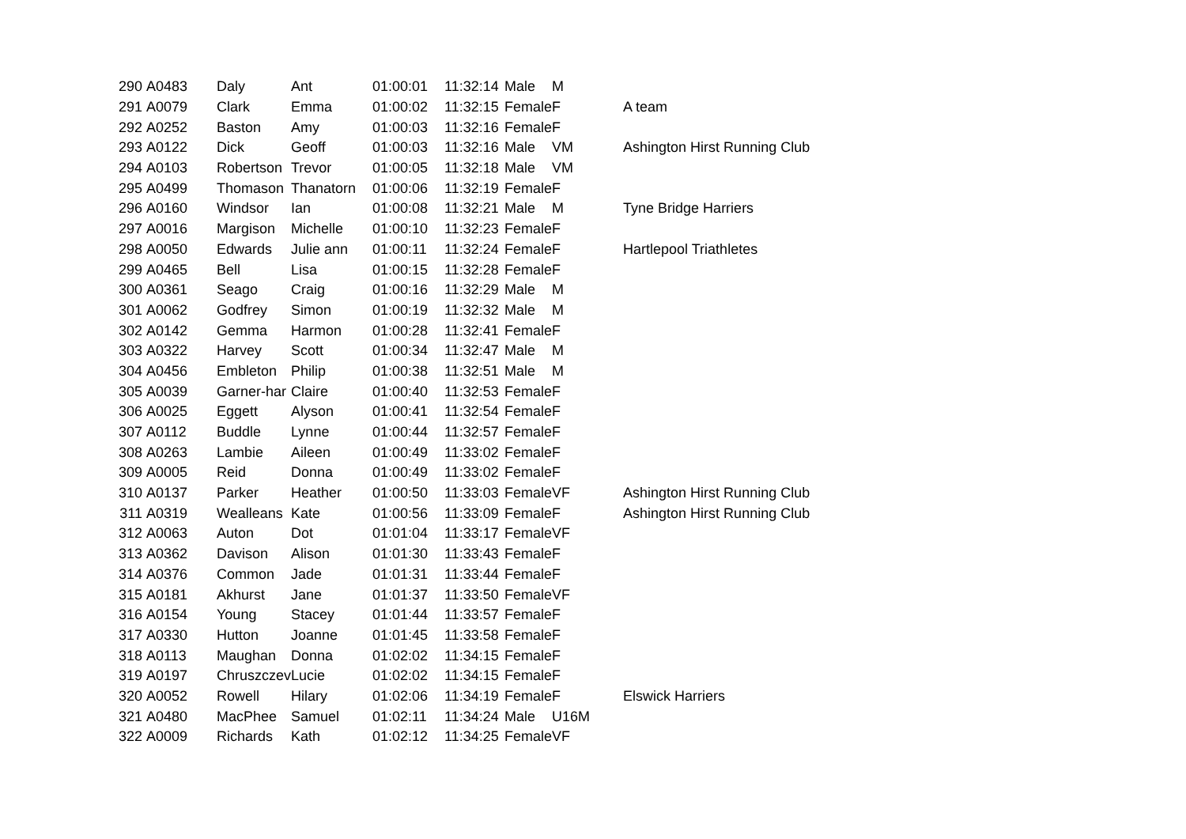| 290 | A0483 | Daly | Ant | 01:00:01 | 11:32:14 | Male | M | |
| 291 | A0079 | Clark | Emma | 01:00:02 | 11:32:15 | Female | F | A team |
| 292 | A0252 | Baston | Amy | 01:00:03 | 11:32:16 | Female | F | |
| 293 | A0122 | Dick | Geoff | 01:00:03 | 11:32:16 | Male | VM | Ashington Hirst Running Club |
| 294 | A0103 | Robertson | Trevor | 01:00:05 | 11:32:18 | Male | VM | |
| 295 | A0499 | Thomason | Thanatorn | 01:00:06 | 11:32:19 | Female | F | |
| 296 | A0160 | Windsor | Ian | 01:00:08 | 11:32:21 | Male | M | Tyne Bridge Harriers |
| 297 | A0016 | Margison | Michelle | 01:00:10 | 11:32:23 | Female | F | |
| 298 | A0050 | Edwards | Julie ann | 01:00:11 | 11:32:24 | Female | F | Hartlepool Triathletes |
| 299 | A0465 | Bell | Lisa | 01:00:15 | 11:32:28 | Female | F | |
| 300 | A0361 | Seago | Craig | 01:00:16 | 11:32:29 | Male | M | |
| 301 | A0062 | Godfrey | Simon | 01:00:19 | 11:32:32 | Male | M | |
| 302 | A0142 | Gemma | Harmon | 01:00:28 | 11:32:41 | Female | F | |
| 303 | A0322 | Harvey | Scott | 01:00:34 | 11:32:47 | Male | M | |
| 304 | A0456 | Embleton | Philip | 01:00:38 | 11:32:51 | Male | M | |
| 305 | A0039 | Garner-har | Claire | 01:00:40 | 11:32:53 | Female | F | |
| 306 | A0025 | Eggett | Alyson | 01:00:41 | 11:32:54 | Female | F | |
| 307 | A0112 | Buddle | Lynne | 01:00:44 | 11:32:57 | Female | F | |
| 308 | A0263 | Lambie | Aileen | 01:00:49 | 11:33:02 | Female | F | |
| 309 | A0005 | Reid | Donna | 01:00:49 | 11:33:02 | Female | F | |
| 310 | A0137 | Parker | Heather | 01:00:50 | 11:33:03 | Female | VF | Ashington Hirst Running Club |
| 311 | A0319 | Wealleans | Kate | 01:00:56 | 11:33:09 | Female | F | Ashington Hirst Running Club |
| 312 | A0063 | Auton | Dot | 01:01:04 | 11:33:17 | Female | VF | |
| 313 | A0362 | Davison | Alison | 01:01:30 | 11:33:43 | Female | F | |
| 314 | A0376 | Common | Jade | 01:01:31 | 11:33:44 | Female | F | |
| 315 | A0181 | Akhurst | Jane | 01:01:37 | 11:33:50 | Female | VF | |
| 316 | A0154 | Young | Stacey | 01:01:44 | 11:33:57 | Female | F | |
| 317 | A0330 | Hutton | Joanne | 01:01:45 | 11:33:58 | Female | F | |
| 318 | A0113 | Maughan | Donna | 01:02:02 | 11:34:15 | Female | F | |
| 319 | A0197 | Chruszczev | Lucie | 01:02:02 | 11:34:15 | Female | F | |
| 320 | A0052 | Rowell | Hilary | 01:02:06 | 11:34:19 | Female | F | Elswick Harriers |
| 321 | A0480 | MacPhee | Samuel | 01:02:11 | 11:34:24 | Male | U16M | |
| 322 | A0009 | Richards | Kath | 01:02:12 | 11:34:25 | Female | VF | |